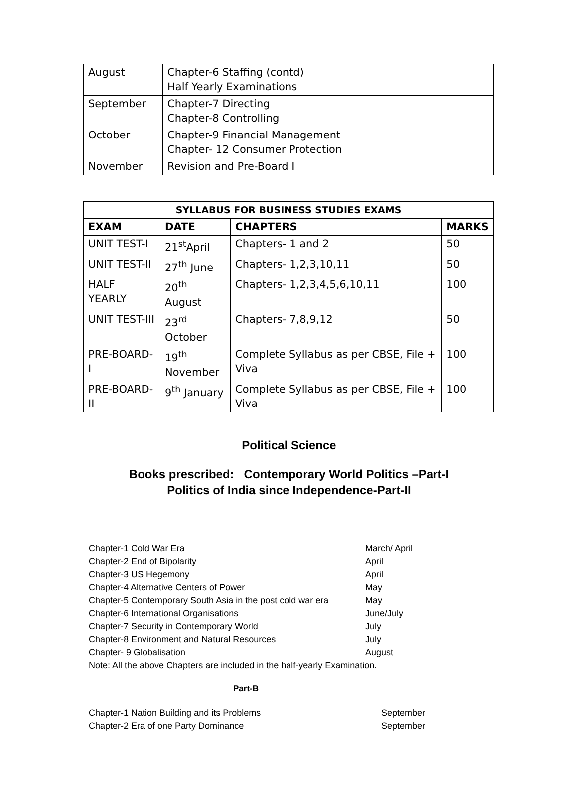| August | Chapter-6 Staffing (contd) Half Yearly Examinations |
| September | Chapter-7 Directing Chapter-8 Controlling |
| October | Chapter-9 Financial Management Chapter- 12 Consumer Protection |
| November | Revision and Pre-Board I |
| SYLLABUS FOR BUSINESS STUDIES EXAMS | | | |
| --- | --- | --- | --- |
| EXAM | DATE | CHAPTERS | MARKS |
| UNIT TEST-I | 21<sup>st</sup>April | Chapters- 1 and 2 | 50 |
| UNIT TEST-II | 27<sup>th</sup> June | Chapters- 1,2,3,10,11 | 50 |
| HALF YEARLY | 20<sup>th</sup> August | Chapters- 1,2,3,4,5,6,10,11 | 100 |
| UNIT TEST-III | 23<sup>rd</sup> October | Chapters- 7,8,9,12 | 50 |
| PRE-BOARD-I | 19<sup>th</sup> November | Complete Syllabus as per CBSE, File + Viva | 100 |
| PRE-BOARD-II | 9<sup>th</sup> January | Complete Syllabus as per CBSE, File + Viva | 100 |
Political Science
Books prescribed: Contemporary World Politics –Part-I
Politics of India since Independence-Part-II
Chapter-1 Cold War Era March/ April
Chapter-2 End of Bipolarity April
Chapter-3 US Hegemony April
Chapter-4 Alternative Centers of Power May
Chapter-5 Contemporary South Asia in the post cold war era May
Chapter-6 International Organisations June/July
Chapter-7 Security in Contemporary World July
Chapter-8 Environment and Natural Resources July
Chapter- 9 Globalisation August
Note: All the above Chapters are included in the half-yearly Examination.
Part-B
Chapter-1 Nation Building and its Problems September
Chapter-2 Era of one Party Dominance September